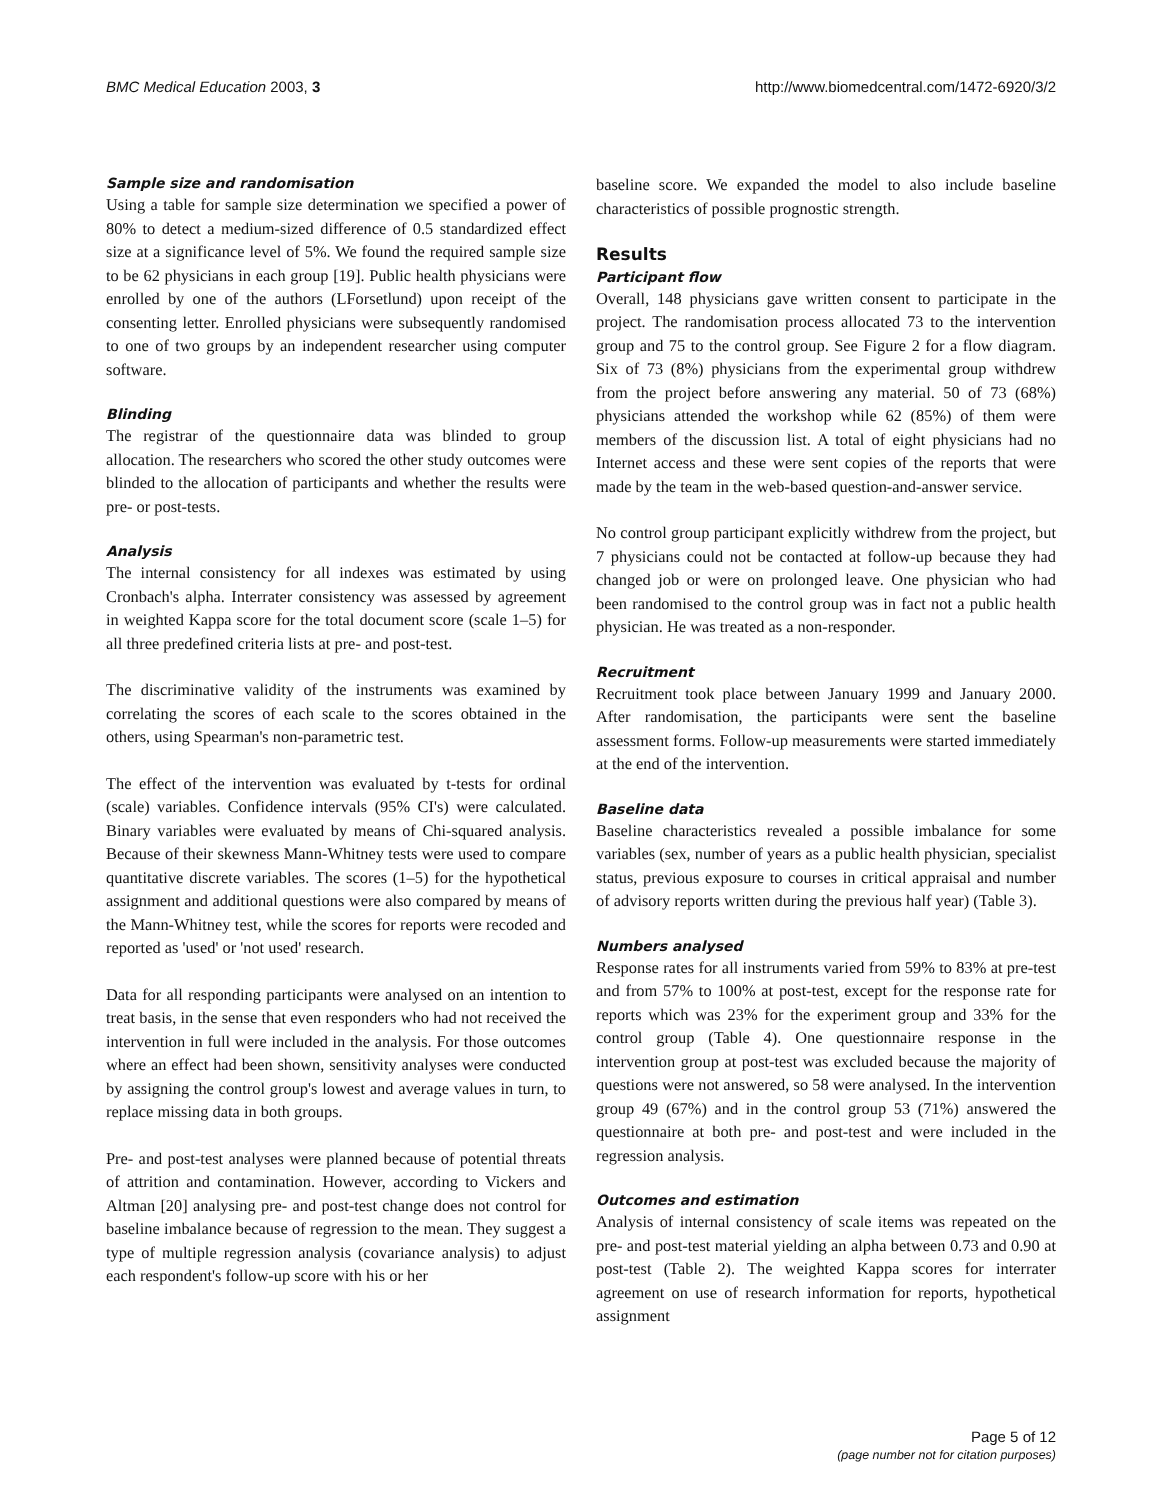BMC Medical Education 2003, 3 http://www.biomedcentral.com/1472-6920/3/2
Sample size and randomisation
Using a table for sample size determination we specified a power of 80% to detect a medium-sized difference of 0.5 standardized effect size at a significance level of 5%. We found the required sample size to be 62 physicians in each group [19]. Public health physicians were enrolled by one of the authors (LForsetlund) upon receipt of the consenting letter. Enrolled physicians were subsequently randomised to one of two groups by an independent researcher using computer software.
Blinding
The registrar of the questionnaire data was blinded to group allocation. The researchers who scored the other study outcomes were blinded to the allocation of participants and whether the results were pre- or post-tests.
Analysis
The internal consistency for all indexes was estimated by using Cronbach's alpha. Interrater consistency was assessed by agreement in weighted Kappa score for the total document score (scale 1–5) for all three predefined criteria lists at pre- and post-test.
The discriminative validity of the instruments was examined by correlating the scores of each scale to the scores obtained in the others, using Spearman's non-parametric test.
The effect of the intervention was evaluated by t-tests for ordinal (scale) variables. Confidence intervals (95% CI's) were calculated. Binary variables were evaluated by means of Chi-squared analysis. Because of their skewness Mann-Whitney tests were used to compare quantitative discrete variables. The scores (1–5) for the hypothetical assignment and additional questions were also compared by means of the Mann-Whitney test, while the scores for reports were recoded and reported as 'used' or 'not used' research.
Data for all responding participants were analysed on an intention to treat basis, in the sense that even responders who had not received the intervention in full were included in the analysis. For those outcomes where an effect had been shown, sensitivity analyses were conducted by assigning the control group's lowest and average values in turn, to replace missing data in both groups.
Pre- and post-test analyses were planned because of potential threats of attrition and contamination. However, according to Vickers and Altman [20] analysing pre- and post-test change does not control for baseline imbalance because of regression to the mean. They suggest a type of multiple regression analysis (covariance analysis) to adjust each respondent's follow-up score with his or her
baseline score. We expanded the model to also include baseline characteristics of possible prognostic strength.
Results
Participant flow
Overall, 148 physicians gave written consent to participate in the project. The randomisation process allocated 73 to the intervention group and 75 to the control group. See Figure 2 for a flow diagram. Six of 73 (8%) physicians from the experimental group withdrew from the project before answering any material. 50 of 73 (68%) physicians attended the workshop while 62 (85%) of them were members of the discussion list. A total of eight physicians had no Internet access and these were sent copies of the reports that were made by the team in the web-based question-and-answer service.
No control group participant explicitly withdrew from the project, but 7 physicians could not be contacted at follow-up because they had changed job or were on prolonged leave. One physician who had been randomised to the control group was in fact not a public health physician. He was treated as a non-responder.
Recruitment
Recruitment took place between January 1999 and January 2000. After randomisation, the participants were sent the baseline assessment forms. Follow-up measurements were started immediately at the end of the intervention.
Baseline data
Baseline characteristics revealed a possible imbalance for some variables (sex, number of years as a public health physician, specialist status, previous exposure to courses in critical appraisal and number of advisory reports written during the previous half year) (Table 3).
Numbers analysed
Response rates for all instruments varied from 59% to 83% at pre-test and from 57% to 100% at post-test, except for the response rate for reports which was 23% for the experiment group and 33% for the control group (Table 4). One questionnaire response in the intervention group at post-test was excluded because the majority of questions were not answered, so 58 were analysed. In the intervention group 49 (67%) and in the control group 53 (71%) answered the questionnaire at both pre- and post-test and were included in the regression analysis.
Outcomes and estimation
Analysis of internal consistency of scale items was repeated on the pre- and post-test material yielding an alpha between 0.73 and 0.90 at post-test (Table 2). The weighted Kappa scores for interrater agreement on use of research information for reports, hypothetical assignment
Page 5 of 12
(page number not for citation purposes)